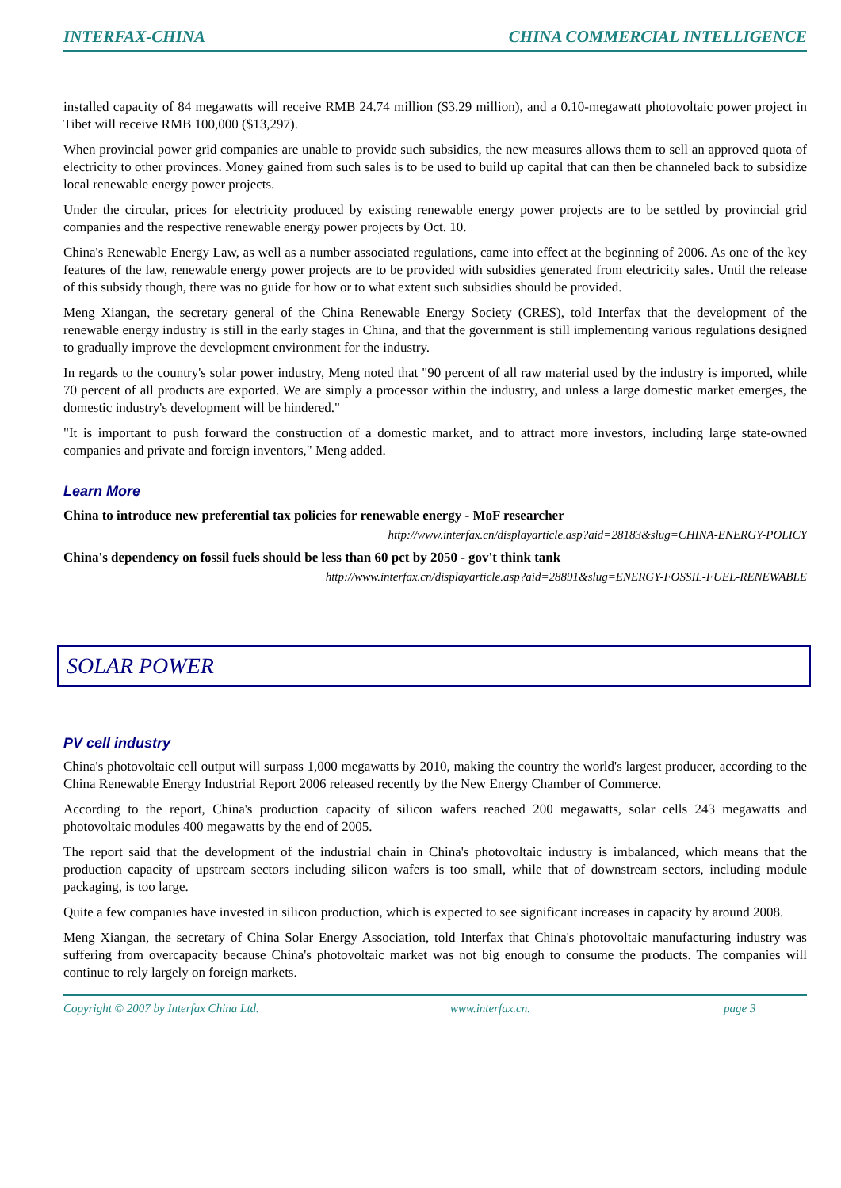INTERFAX-CHINA CHINA COMMERCIAL INTELLIGENCE
installed capacity of 84 megawatts will receive RMB 24.74 million ($3.29 million), and a 0.10-megawatt photovoltaic power project in Tibet will receive RMB 100,000 ($13,297).
When provincial power grid companies are unable to provide such subsidies, the new measures allows them to sell an approved quota of electricity to other provinces. Money gained from such sales is to be used to build up capital that can then be channeled back to subsidize local renewable energy power projects.
Under the circular, prices for electricity produced by existing renewable energy power projects are to be settled by provincial grid companies and the respective renewable energy power projects by Oct. 10.
China's Renewable Energy Law, as well as a number associated regulations, came into effect at the beginning of 2006. As one of the key features of the law, renewable energy power projects are to be provided with subsidies generated from electricity sales. Until the release of this subsidy though, there was no guide for how or to what extent such subsidies should be provided.
Meng Xiangan, the secretary general of the China Renewable Energy Society (CRES), told Interfax that the development of the renewable energy industry is still in the early stages in China, and that the government is still implementing various regulations designed to gradually improve the development environment for the industry.
In regards to the country's solar power industry, Meng noted that "90 percent of all raw material used by the industry is imported, while 70 percent of all products are exported. We are simply a processor within the industry, and unless a large domestic market emerges, the domestic industry's development will be hindered."
"It is important to push forward the construction of a domestic market, and to attract more investors, including large state-owned companies and private and foreign inventors," Meng added.
Learn More
China to introduce new preferential tax policies for renewable energy - MoF researcher
http://www.interfax.cn/displayarticle.asp?aid=28183&slug=CHINA-ENERGY-POLICY
China's dependency on fossil fuels should be less than 60 pct by 2050 - gov't think tank
http://www.interfax.cn/displayarticle.asp?aid=28891&slug=ENERGY-FOSSIL-FUEL-RENEWABLE
SOLAR POWER
PV cell industry
China's photovoltaic cell output will surpass 1,000 megawatts by 2010, making the country the world's largest producer, according to the China Renewable Energy Industrial Report 2006 released recently by the New Energy Chamber of Commerce.
According to the report, China's production capacity of silicon wafers reached 200 megawatts, solar cells 243 megawatts and photovoltaic modules 400 megawatts by the end of 2005.
The report said that the development of the industrial chain in China's photovoltaic industry is imbalanced, which means that the production capacity of upstream sectors including silicon wafers is too small, while that of downstream sectors, including module packaging, is too large.
Quite a few companies have invested in silicon production, which is expected to see significant increases in capacity by around 2008.
Meng Xiangan, the secretary of China Solar Energy Association, told Interfax that China's photovoltaic manufacturing industry was suffering from overcapacity because China's photovoltaic market was not big enough to consume the products. The companies will continue to rely largely on foreign markets.
Copyright © 2007 by Interfax China Ltd. www.interfax.cn. page 3